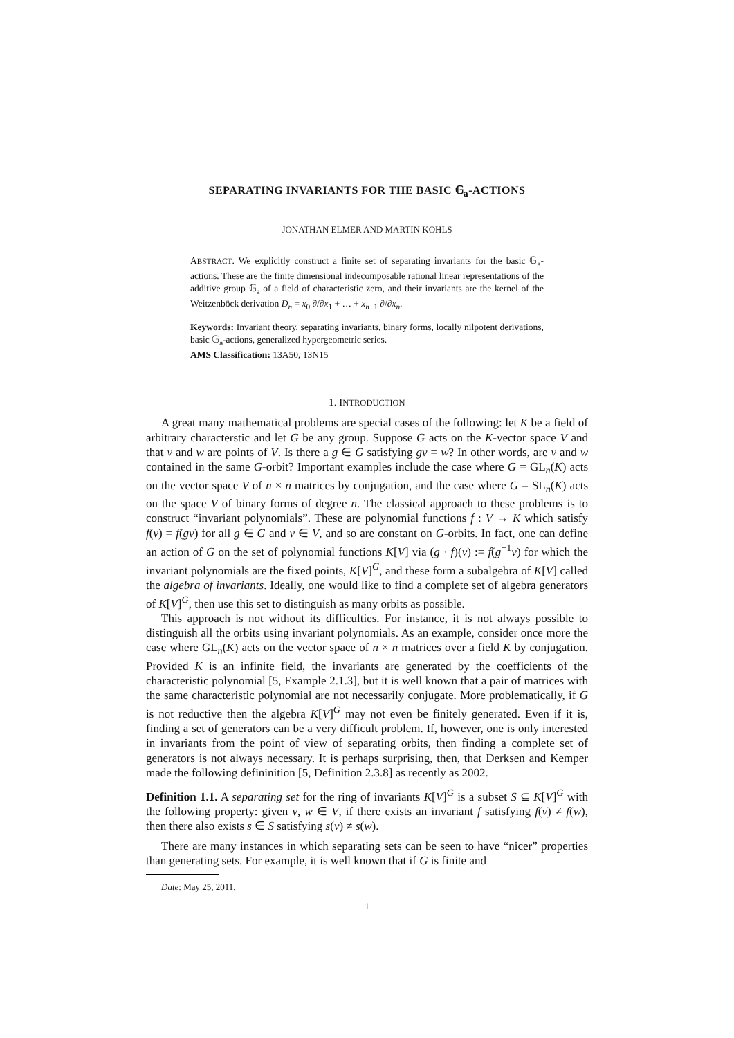SEPARATING INVARIANTS FOR THE BASIC 𝔾<sub>a</sub>-ACTIONS
JONATHAN ELMER AND MARTIN KOHLS
ABSTRACT. We explicitly construct a finite set of separating invariants for the basic 𝔾<sub>a</sub>-actions. These are the finite dimensional indecomposable rational linear representations of the additive group 𝔾<sub>a</sub> of a field of characteristic zero, and their invariants are the kernel of the Weitzenböck derivation D<sub>n</sub> = x<sub>0</sub> ∂/∂x<sub>1</sub> + … + x<sub>n−1</sub> ∂/∂x<sub>n</sub>.
Keywords: Invariant theory, separating invariants, binary forms, locally nilpotent derivations, basic 𝔾<sub>a</sub>-actions, generalized hypergeometric series.
AMS Classification: 13A50, 13N15
1. INTRODUCTION
A great many mathematical problems are special cases of the following: let K be a field of arbitrary characterstic and let G be any group. Suppose G acts on the K-vector space V and that v and w are points of V. Is there a g ∈ G satisfying gv = w? In other words, are v and w contained in the same G-orbit? Important examples include the case where G = GL<sub>n</sub>(K) acts on the vector space V of n × n matrices by conjugation, and the case where G = SL<sub>n</sub>(K) acts on the space V of binary forms of degree n. The classical approach to these problems is to construct “invariant polynomials”. These are polynomial functions f : V → K which satisfy f(v) = f(gv) for all g ∈ G and v ∈ V, and so are constant on G-orbits. In fact, one can define an action of G on the set of polynomial functions K[V] via (g · f)(v) := f(g<sup>−1</sup>v) for which the invariant polynomials are the fixed points, K[V]<sup>G</sup>, and these form a subalgebra of K[V] called the algebra of invariants. Ideally, one would like to find a complete set of algebra generators of K[V]<sup>G</sup>, then use this set to distinguish as many orbits as possible.
This approach is not without its difficulties. For instance, it is not always possible to distinguish all the orbits using invariant polynomials. As an example, consider once more the case where GL<sub>n</sub>(K) acts on the vector space of n × n matrices over a field K by conjugation. Provided K is an infinite field, the invariants are generated by the coefficients of the characteristic polynomial [5, Example 2.1.3], but it is well known that a pair of matrices with the same characteristic polynomial are not necessarily conjugate. More problematically, if G is not reductive then the algebra K[V]<sup>G</sup> may not even be finitely generated. Even if it is, finding a set of generators can be a very difficult problem. If, however, one is only interested in invariants from the point of view of separating orbits, then finding a complete set of generators is not always necessary. It is perhaps surprising, then, that Derksen and Kemper made the following defininition [5, Definition 2.3.8] as recently as 2002.
Definition 1.1. A separating set for the ring of invariants K[V]<sup>G</sup> is a subset S ⊆ K[V]<sup>G</sup> with the following property: given v, w ∈ V, if there exists an invariant f satisfying f(v) ≠ f(w), then there also exists s ∈ S satisfying s(v) ≠ s(w).
There are many instances in which separating sets can be seen to have “nicer” properties than generating sets. For example, it is well known that if G is finite and
Date: May 25, 2011.
1